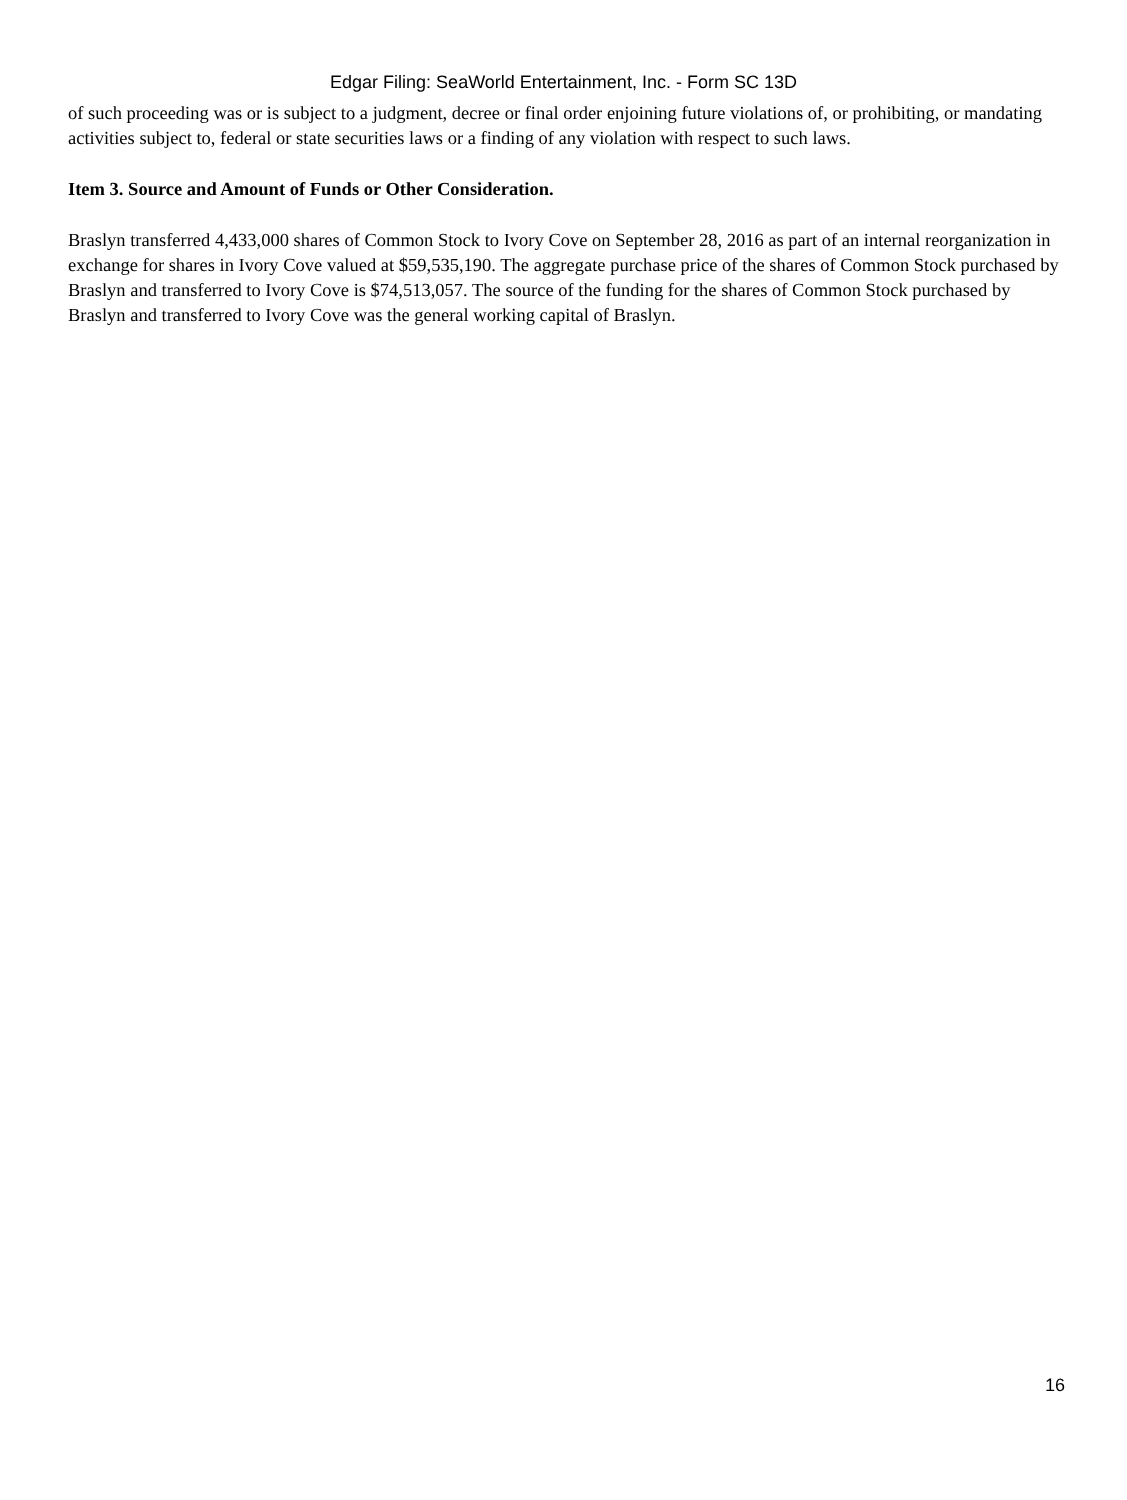Edgar Filing: SeaWorld Entertainment, Inc. - Form SC 13D
of such proceeding was or is subject to a judgment, decree or final order enjoining future violations of, or prohibiting, or mandating activities subject to, federal or state securities laws or a finding of any violation with respect to such laws.
Item 3. Source and Amount of Funds or Other Consideration.
Braslyn transferred 4,433,000 shares of Common Stock to Ivory Cove on September 28, 2016 as part of an internal reorganization in exchange for shares in Ivory Cove valued at $59,535,190. The aggregate purchase price of the shares of Common Stock purchased by Braslyn and transferred to Ivory Cove is $74,513,057. The source of the funding for the shares of Common Stock purchased by Braslyn and transferred to Ivory Cove was the general working capital of Braslyn.
16